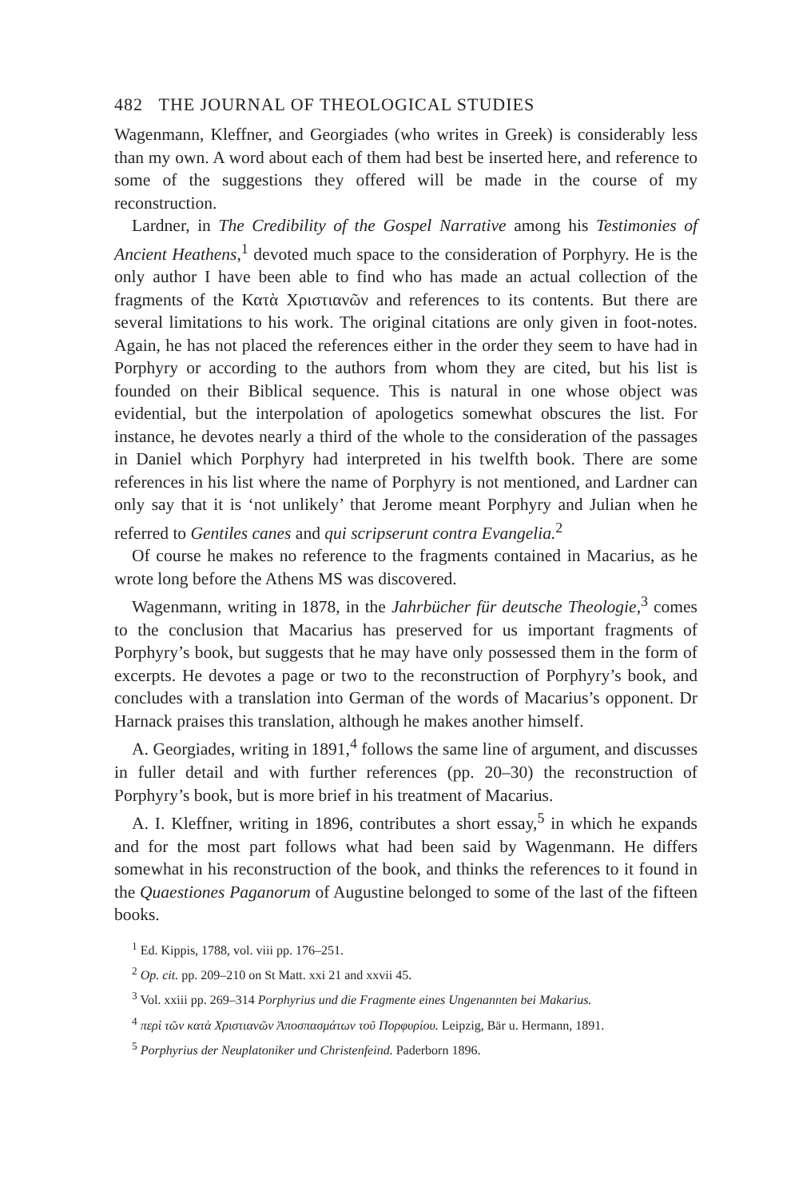482 THE JOURNAL OF THEOLOGICAL STUDIES
Wagenmann, Kleffner, and Georgiades (who writes in Greek) is considerably less than my own. A word about each of them had best be inserted here, and reference to some of the suggestions they offered will be made in the course of my reconstruction.
Lardner, in The Credibility of the Gospel Narrative among his Testimonies of Ancient Heathens,<sup>1</sup> devoted much space to the consideration of Porphyry. He is the only author I have been able to find who has made an actual collection of the fragments of the Κατὰ Χριστιανῶν and references to its contents. But there are several limitations to his work. The original citations are only given in foot-notes. Again, he has not placed the references either in the order they seem to have had in Porphyry or according to the authors from whom they are cited, but his list is founded on their Biblical sequence. This is natural in one whose object was evidential, but the interpolation of apologetics somewhat obscures the list. For instance, he devotes nearly a third of the whole to the consideration of the passages in Daniel which Porphyry had interpreted in his twelfth book. There are some references in his list where the name of Porphyry is not mentioned, and Lardner can only say that it is ‘not unlikely’ that Jerome meant Porphyry and Julian when he referred to Gentiles canes and qui scripserunt contra Evangelia.<sup>2</sup>
Of course he makes no reference to the fragments contained in Macarius, as he wrote long before the Athens MS was discovered.
Wagenmann, writing in 1878, in the Jahrbücher für deutsche Theologie,<sup>3</sup> comes to the conclusion that Macarius has preserved for us important fragments of Porphyry’s book, but suggests that he may have only possessed them in the form of excerpts. He devotes a page or two to the reconstruction of Porphyry’s book, and concludes with a translation into German of the words of Macarius’s opponent. Dr Harnack praises this translation, although he makes another himself.
A. Georgiades, writing in 1891,<sup>4</sup> follows the same line of argument, and discusses in fuller detail and with further references (pp. 20–30) the reconstruction of Porphyry’s book, but is more brief in his treatment of Macarius.
A. I. Kleffner, writing in 1896, contributes a short essay,<sup>5</sup> in which he expands and for the most part follows what had been said by Wagenmann. He differs somewhat in his reconstruction of the book, and thinks the references to it found in the Quaestiones Paganorum of Augustine belonged to some of the last of the fifteen books.
<sup>1</sup> Ed. Kippis, 1788, vol. viii pp. 176–251.
<sup>2</sup> Op. cit. pp. 209–210 on St Matt. xxi 21 and xxvii 45.
<sup>3</sup> Vol. xxiii pp. 269–314 Porphyrius und die Fragmente eines Ungenannten bei Makarius.
<sup>4</sup> περὶ τῶν κατὰ Χριστιανῶν Ἀποσπασμάτων τοῦ Πορφυρίου. Leipzig, Bär u. Hermann, 1891.
<sup>5</sup> Porphyrius der Neuplatoniker und Christenfeind. Paderborn 1896.